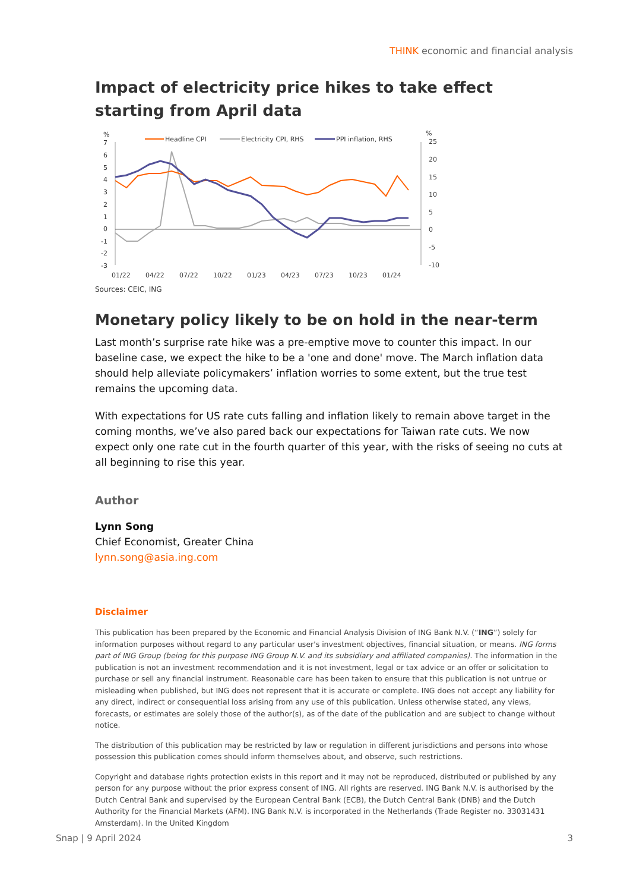THINK economic and financial analysis
Impact of electricity price hikes to take effect starting from April data
%
%
Headline CPI
Electricity CPI, RHS
PPI inflation, RHS
7
6
5
4
3
2
1
0
-1
-2
-3
25
20
15
10
5
0
-5
-10
01/22
04/22
07/22
10/22
01/23
04/23
07/23
10/23
01/24
Sources: CEIC, ING
Monetary policy likely to be on hold in the near-term
Last month’s surprise rate hike was a pre-emptive move to counter this impact. In our baseline case, we expect the hike to be a 'one and done' move. The March inflation data should help alleviate policymakers’ inflation worries to some extent, but the true test remains the upcoming data.
With expectations for US rate cuts falling and inflation likely to remain above target in the coming months, we’ve also pared back our expectations for Taiwan rate cuts. We now expect only one rate cut in the fourth quarter of this year, with the risks of seeing no cuts at all beginning to rise this year.
Author
Lynn Song
Chief Economist, Greater China
lynn.song@asia.ing.com
Disclaimer
This publication has been prepared by the Economic and Financial Analysis Division of ING Bank N.V. (“ING”) solely for information purposes without regard to any particular user's investment objectives, financial situation, or means. ING forms part of ING Group (being for this purpose ING Group N.V. and its subsidiary and affiliated companies). The information in the publication is not an investment recommendation and it is not investment, legal or tax advice or an offer or solicitation to purchase or sell any financial instrument. Reasonable care has been taken to ensure that this publication is not untrue or misleading when published, but ING does not represent that it is accurate or complete. ING does not accept any liability for any direct, indirect or consequential loss arising from any use of this publication. Unless otherwise stated, any views, forecasts, or estimates are solely those of the author(s), as of the date of the publication and are subject to change without notice.
The distribution of this publication may be restricted by law or regulation in different jurisdictions and persons into whose possession this publication comes should inform themselves about, and observe, such restrictions.
Copyright and database rights protection exists in this report and it may not be reproduced, distributed or published by any person for any purpose without the prior express consent of ING. All rights are reserved. ING Bank N.V. is authorised by the Dutch Central Bank and supervised by the European Central Bank (ECB), the Dutch Central Bank (DNB) and the Dutch Authority for the Financial Markets (AFM). ING Bank N.V. is incorporated in the Netherlands (Trade Register no. 33031431 Amsterdam). In the United Kingdom
Snap | 9 April 2024 3